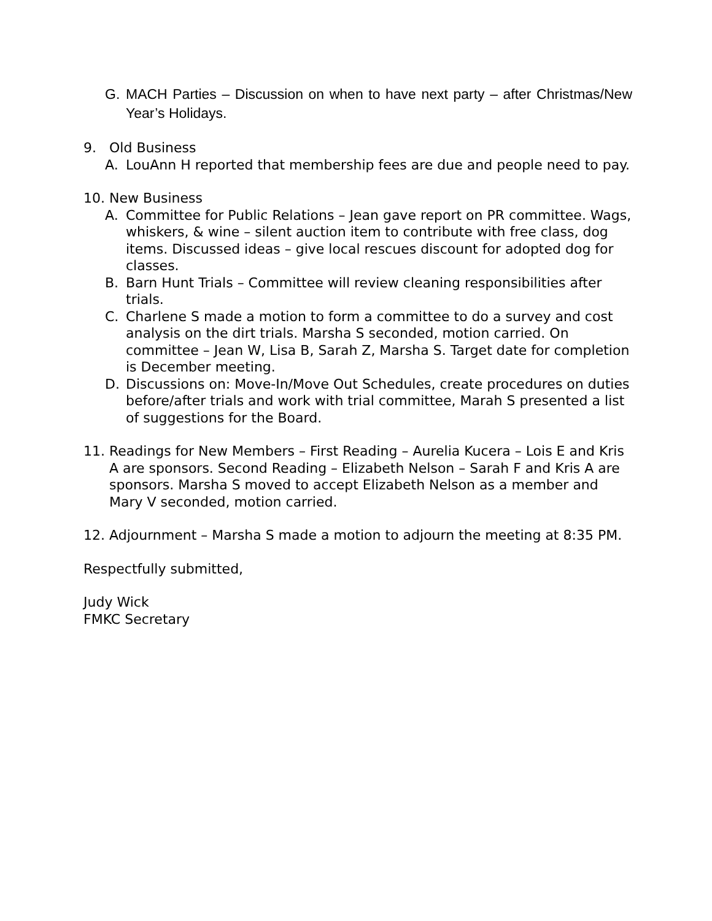G. MACH Parties – Discussion on when to have next party – after Christmas/New Year’s Holidays.
9. Old Business
A. LouAnn H reported that membership fees are due and people need to pay.
10. New Business
A. Committee for Public Relations – Jean gave report on PR committee. Wags, whiskers, & wine – silent auction item to contribute with free class, dog items. Discussed ideas – give local rescues discount for adopted dog for classes.
B. Barn Hunt Trials – Committee will review cleaning responsibilities after trials.
C. Charlene S made a motion to form a committee to do a survey and cost analysis on the dirt trials. Marsha S seconded, motion carried. On committee – Jean W, Lisa B, Sarah Z, Marsha S. Target date for completion is December meeting.
D. Discussions on: Move-In/Move Out Schedules, create procedures on duties before/after trials and work with trial committee, Marah S presented a list of suggestions for the Board.
11. Readings for New Members – First Reading – Aurelia Kucera – Lois E and Kris A are sponsors. Second Reading – Elizabeth Nelson – Sarah F and Kris A are sponsors. Marsha S moved to accept Elizabeth Nelson as a member and Mary V seconded, motion carried.
12. Adjournment – Marsha S made a motion to adjourn the meeting at 8:35 PM.
Respectfully submitted,
Judy Wick
FMKC Secretary